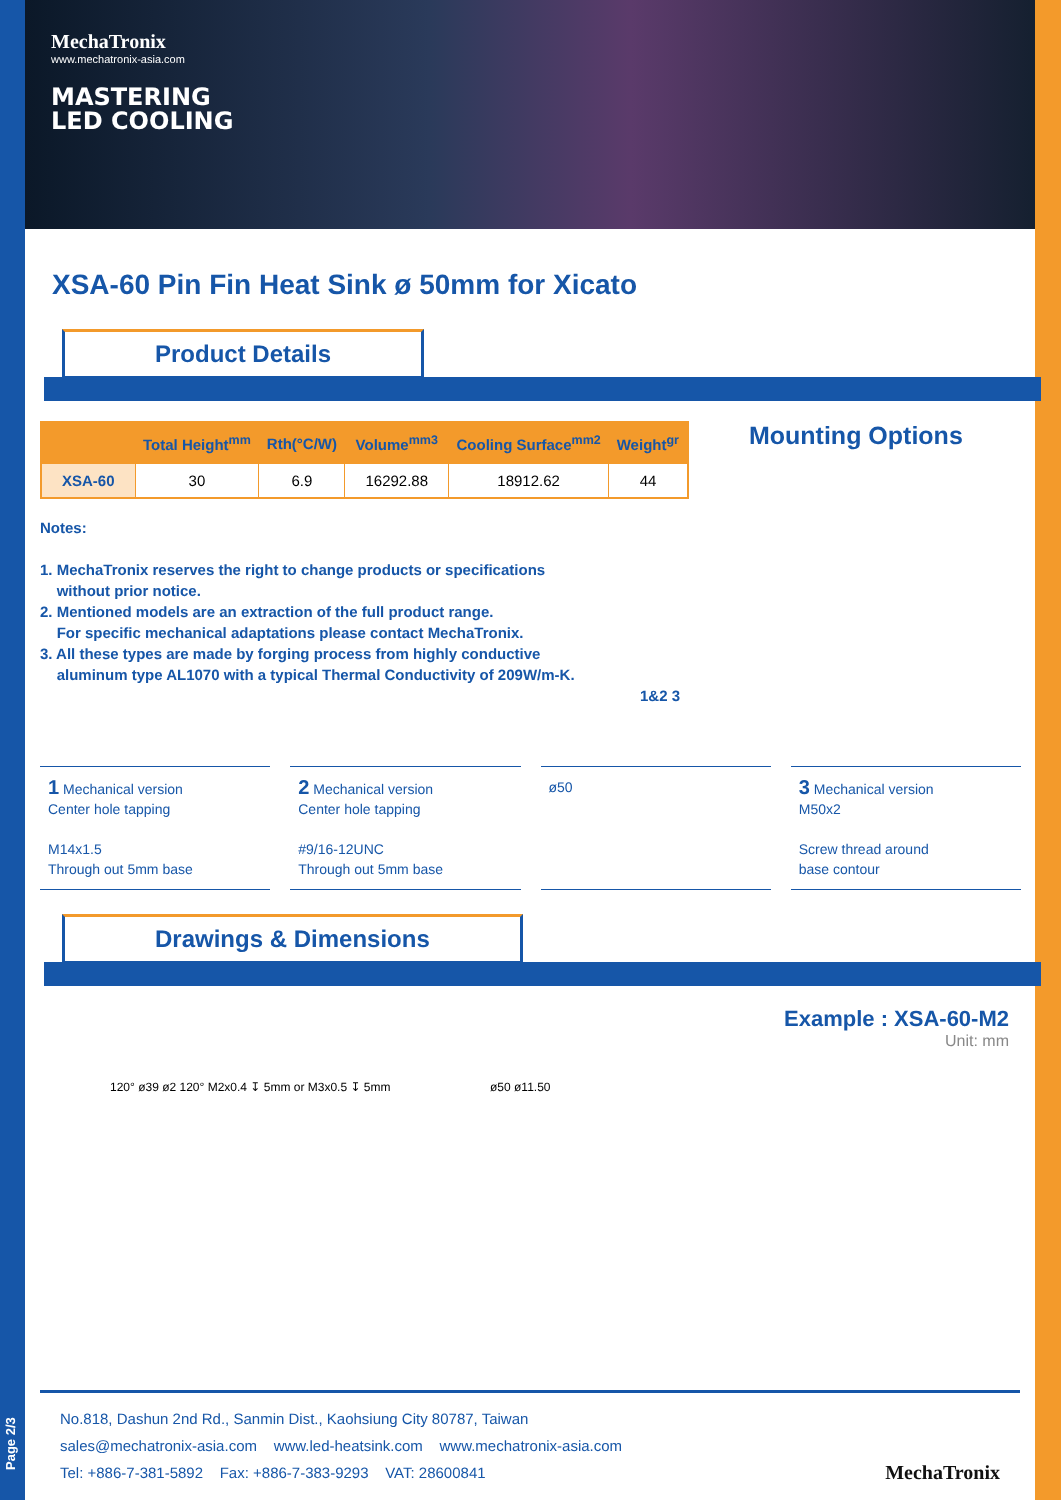MechaTronix
www.mechatronix-asia.com
MASTERING
LED COOLING
XSA-60 Pin Fin Heat Sink ø 50mm for Xicato
Product Details
| | Total Height<sup>mm</sup> | Rth(°C/W) | Volume<sup>mm3</sup> | Cooling Surface<sup>mm2</sup> | Weight<sup>gr</sup> |
| --- | --- | --- | --- | --- | --- |
| XSA-60 | 30 | 6.9 | 16292.88 | 18912.62 | 44 |
Mounting Options
Notes:
1. MechaTronix reserves the right to change products or specifications
without prior notice.
2. Mentioned models are an extraction of the full product range.
For specific mechanical adaptations please contact MechaTronix.
3. All these types are made by forging process from highly conductive
aluminum type AL1070 with a typical Thermal Conductivity of 209W/m-K.
1&2 3
1 Mechanical version
Center hole tapping
M14x1.5
Through out 5mm base
2 Mechanical version
Center hole tapping
#9/16-12UNC
Through out 5mm base
ø50
3 Mechanical version
M50x2
Screw thread around
base contour
Drawings & Dimensions
Example : XSA-60-M2
Unit: mm
120° ø39 ø2 120° M2x0.4 ↧ 5mm or M3x0.5 ↧ 5mm
ø50 ø11.50
No.818, Dashun 2nd Rd., Sanmin Dist., Kaohsiung City 80787, Taiwan
sales@mechatronix-asia.com www.led-heatsink.com www.mechatronix-asia.com
Tel: +886-7-381-5892 Fax: +886-7-383-9293 VAT: 28600841 MechaTronix
Page 2/3